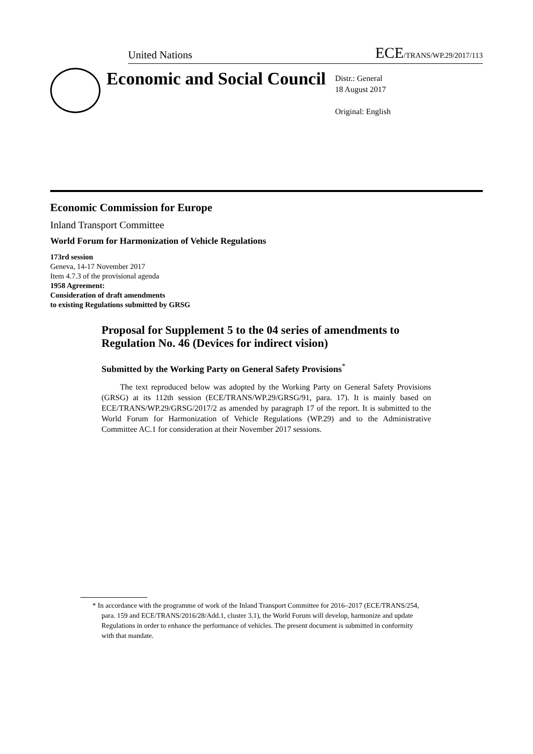United Nations ECE/TRANS/WP.29/2017/113
Economic and Social Council
Distr.: General
18 August 2017
Original: English
Economic Commission for Europe
Inland Transport Committee
World Forum for Harmonization of Vehicle Regulations
173rd session
Geneva, 14-17 November 2017
Item 4.7.3 of the provisional agenda
1958 Agreement:
Consideration of draft amendments
to existing Regulations submitted by GRSG
Proposal for Supplement 5 to the 04 series of amendments to Regulation No. 46 (Devices for indirect vision)
Submitted by the Working Party on General Safety Provisions<sup>*</sup>
The text reproduced below was adopted by the Working Party on General Safety Provisions (GRSG) at its 112th session (ECE/TRANS/WP.29/GRSG/91, para. 17). It is mainly based on ECE/TRANS/WP.29/GRSG/2017/2 as amended by paragraph 17 of the report. It is submitted to the World Forum for Harmonization of Vehicle Regulations (WP.29) and to the Administrative Committee AC.1 for consideration at their November 2017 sessions.
* In accordance with the programme of work of the Inland Transport Committee for 2016–2017 (ECE/TRANS/254, para. 159 and ECE/TRANS/2016/28/Add.1, cluster 3.1), the World Forum will develop, harmonize and update Regulations in order to enhance the performance of vehicles. The present document is submitted in conformity with that mandate.